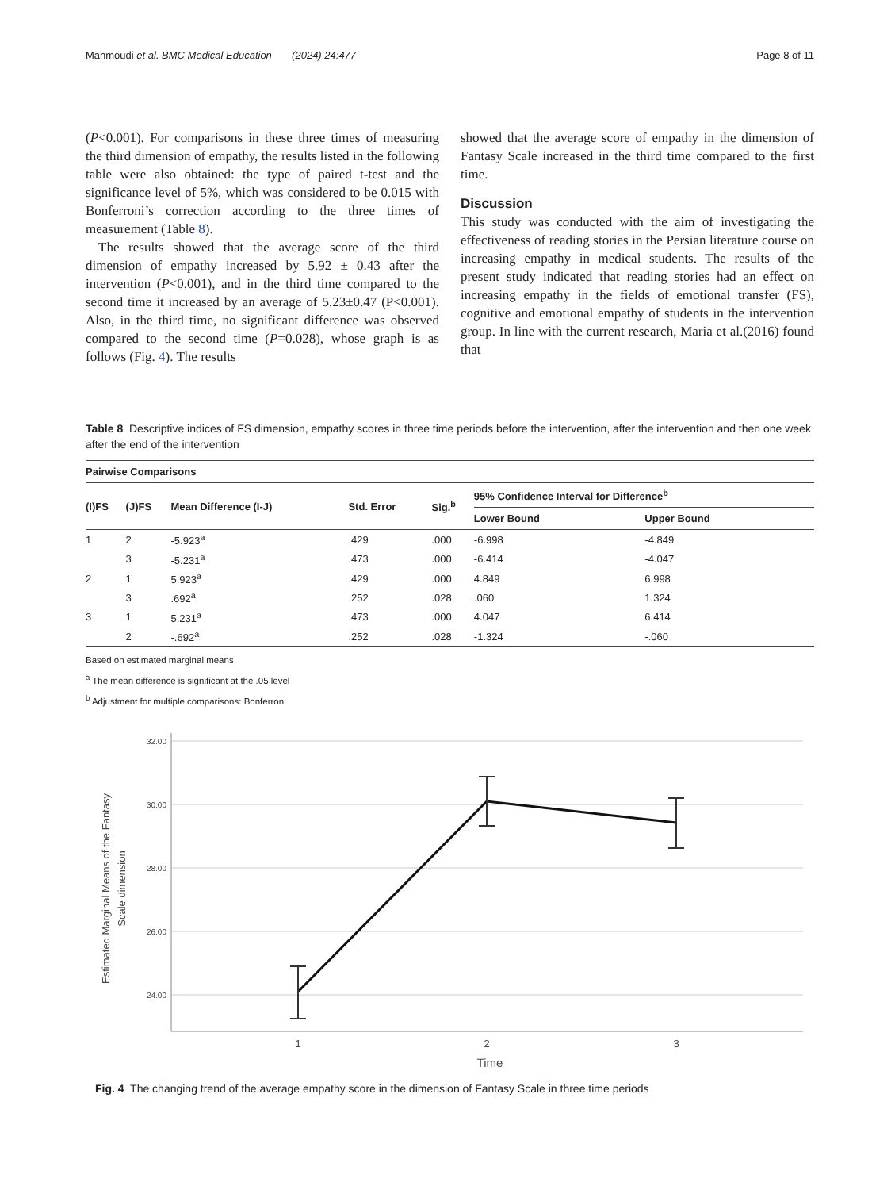Mahmoudi et al. BMC Medical Education (2024) 24:477 Page 8 of 11
(P<0.001). For comparisons in these three times of measuring the third dimension of empathy, the results listed in the following table were also obtained: the type of paired t-test and the significance level of 5%, which was considered to be 0.015 with Bonferroni’s correction according to the three times of measurement (Table 8).
The results showed that the average score of the third dimension of empathy increased by 5.92 ± 0.43 after the intervention (P<0.001), and in the third time compared to the second time it increased by an average of 5.23±0.47 (P<0.001). Also, in the third time, no significant difference was observed compared to the second time (P=0.028), whose graph is as follows (Fig. 4). The results
showed that the average score of empathy in the dimension of Fantasy Scale increased in the third time compared to the first time.
Discussion
This study was conducted with the aim of investigating the effectiveness of reading stories in the Persian literature course on increasing empathy in medical students. The results of the present study indicated that reading stories had an effect on increasing empathy in the fields of emotional transfer (FS), cognitive and emotional empathy of students in the intervention group. In line with the current research, Maria et al.(2016) found that
Table 8 Descriptive indices of FS dimension, empathy scores in three time periods before the intervention, after the intervention and then one week after the end of the intervention
| Pairwise Comparisons | | | | | | |
| --- | --- | --- | --- | --- | --- | --- |
| (I)FS | (J)FS | Mean Difference (I-J) | Std. Error | Sig.<sup>b</sup> | 95% Confidence Interval for Difference<sup>b</sup> | |
| | | | | | Lower Bound | Upper Bound |
| 1 | 2 | -5.923<sup>a</sup> | .429 | .000 | -6.998 | -4.849 |
| | 3 | -5.231<sup>a</sup> | .473 | .000 | -6.414 | -4.047 |
| 2 | 1 | 5.923<sup>a</sup> | .429 | .000 | 4.849 | 6.998 |
| | 3 | .692<sup>a</sup> | .252 | .028 | .060 | 1.324 |
| 3 | 1 | 5.231<sup>a</sup> | .473 | .000 | 4.047 | 6.414 |
| | 2 | -.692<sup>a</sup> | .252 | .028 | -1.324 | -.060 |
Based on estimated marginal means
<sup>a</sup> The mean difference is significant at the .05 level
<sup>b</sup> Adjustment for multiple comparisons: Bonferroni
32.00
30.00
28.00
26.00
24.00
1
2
3
Time
Estimated Marginal Means of the Fantasy
Scale dimension
Fig. 4 The changing trend of the average empathy score in the dimension of Fantasy Scale in three time periods